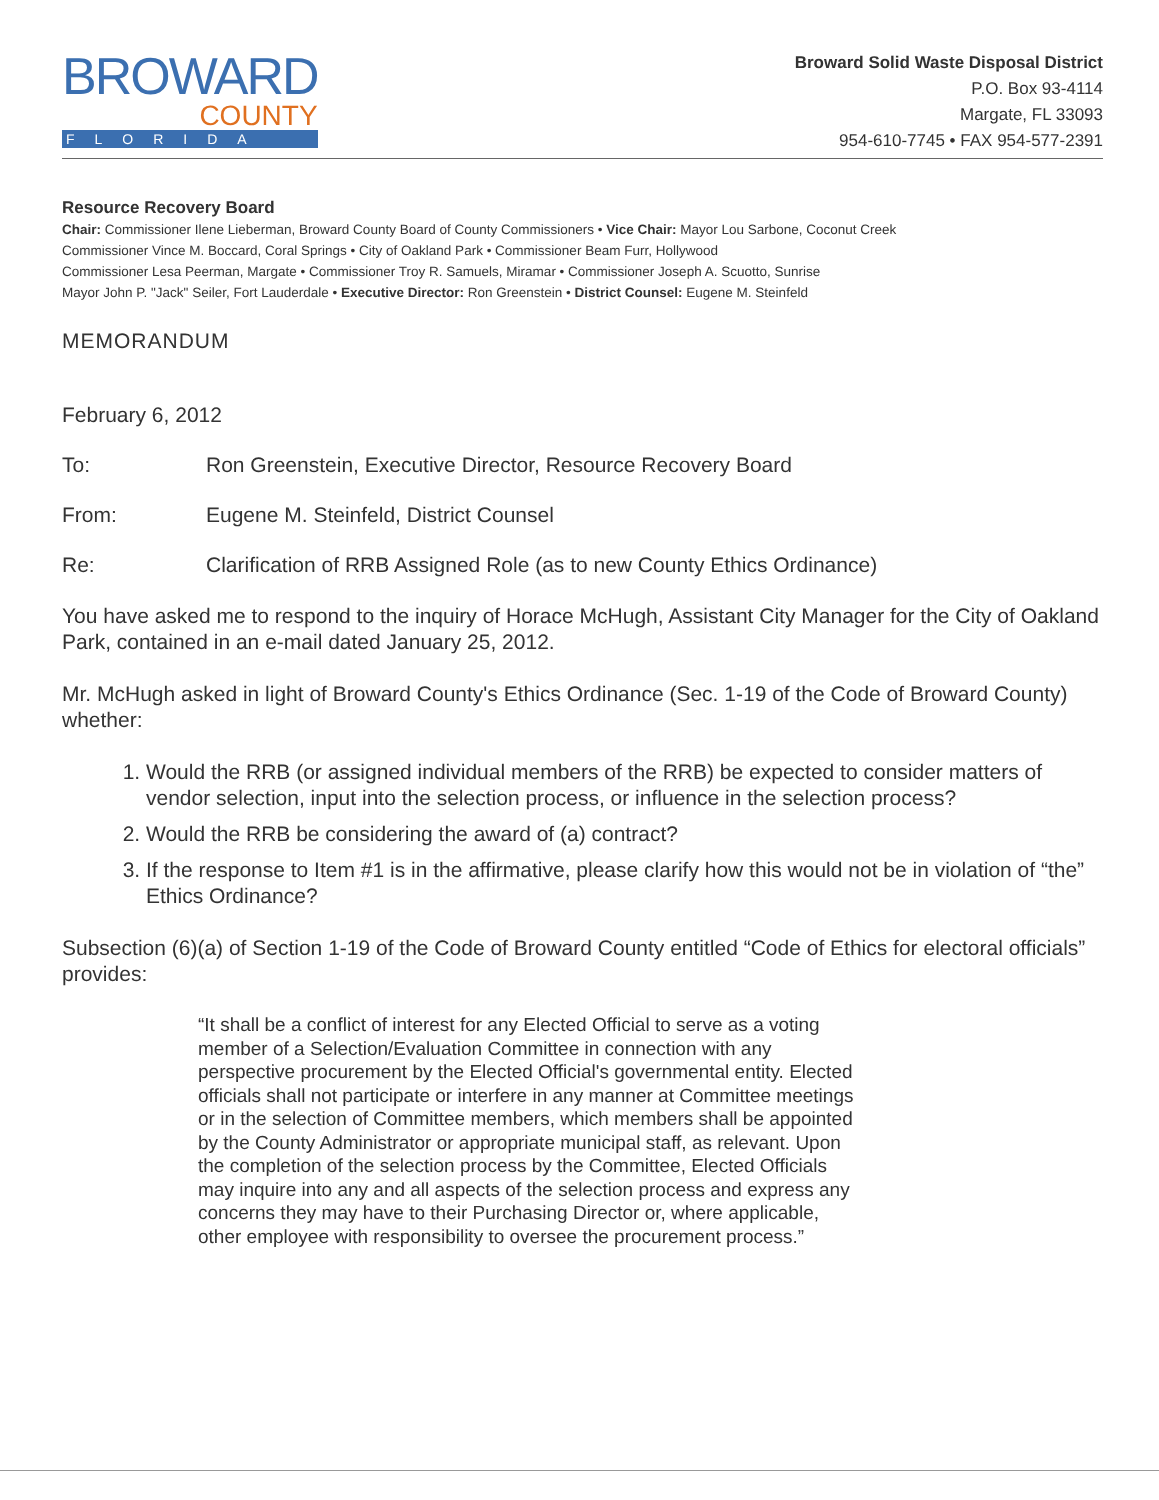BROWARD
COUNTY
FLORIDA
Broward Solid Waste Disposal District
P.O. Box 93-4114
Margate, FL 33093
954-610-7745 • FAX 954-577-2391
Resource Recovery Board
Chair: Commissioner Ilene Lieberman, Broward County Board of County Commissioners • Vice Chair: Mayor Lou Sarbone, Coconut Creek
Commissioner Vince M. Boccard, Coral Springs • City of Oakland Park • Commissioner Beam Furr, Hollywood
Commissioner Lesa Peerman, Margate • Commissioner Troy R. Samuels, Miramar • Commissioner Joseph A. Scuotto, Sunrise
Mayor John P. "Jack" Seiler, Fort Lauderdale • Executive Director: Ron Greenstein • District Counsel: Eugene M. Steinfeld
MEMORANDUM
February 6, 2012
To: Ron Greenstein, Executive Director, Resource Recovery Board
From: Eugene M. Steinfeld, District Counsel
Re: Clarification of RRB Assigned Role (as to new County Ethics Ordinance)
You have asked me to respond to the inquiry of Horace McHugh, Assistant City Manager for the City of Oakland Park, contained in an e-mail dated January 25, 2012.
Mr. McHugh asked in light of Broward County's Ethics Ordinance (Sec. 1-19 of the Code of Broward County) whether:
1. Would the RRB (or assigned individual members of the RRB) be expected to consider matters of vendor selection, input into the selection process, or influence in the selection process?
2. Would the RRB be considering the award of (a) contract?
3. If the response to Item #1 is in the affirmative, please clarify how this would not be in violation of “the” Ethics Ordinance?
Subsection (6)(a) of Section 1-19 of the Code of Broward County entitled “Code of Ethics for electoral officials” provides:
“It shall be a conflict of interest for any Elected Official to serve as a voting member of a Selection/Evaluation Committee in connection with any perspective procurement by the Elected Official's governmental entity. Elected officials shall not participate or interfere in any manner at Committee meetings or in the selection of Committee members, which members shall be appointed by the County Administrator or appropriate municipal staff, as relevant. Upon the completion of the selection process by the Committee, Elected Officials may inquire into any and all aspects of the selection process and express any concerns they may have to their Purchasing Director or, where applicable, other employee with responsibility to oversee the procurement process.”